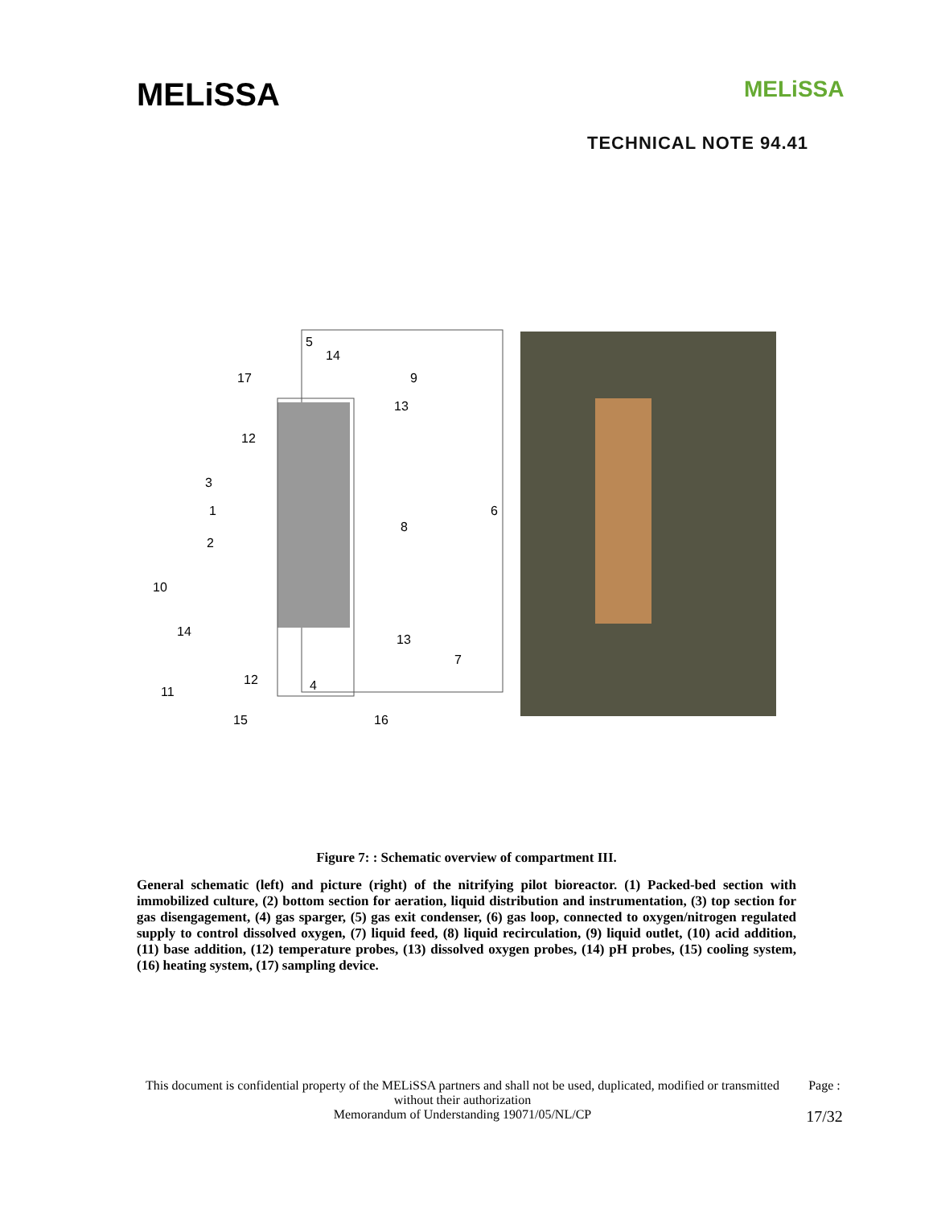MELiSSA MELiSSA
TECHNICAL NOTE 94.41
5
14
17
9
13
12
3
1
6
8
2
10
14
13
7
12
4
11
15
16
Figure 7: : Schematic overview of compartment III.
General schematic (left) and picture (right) of the nitrifying pilot bioreactor. (1) Packed-bed section with immobilized culture, (2) bottom section for aeration, liquid distribution and instrumentation, (3) top section for gas disengagement, (4) gas sparger, (5) gas exit condenser, (6) gas loop, connected to oxygen/nitrogen regulated supply to control dissolved oxygen, (7) liquid feed, (8) liquid recirculation, (9) liquid outlet, (10) acid addition, (11) base addition, (12) temperature probes, (13) dissolved oxygen probes, (14) pH probes, (15) cooling system, (16) heating system, (17) sampling device.
This document is confidential property of the MELiSSA partners and shall not be used, duplicated, modified or transmitted without their authorization
Memorandum of Understanding 19071/05/NL/CP
Page :
17/32